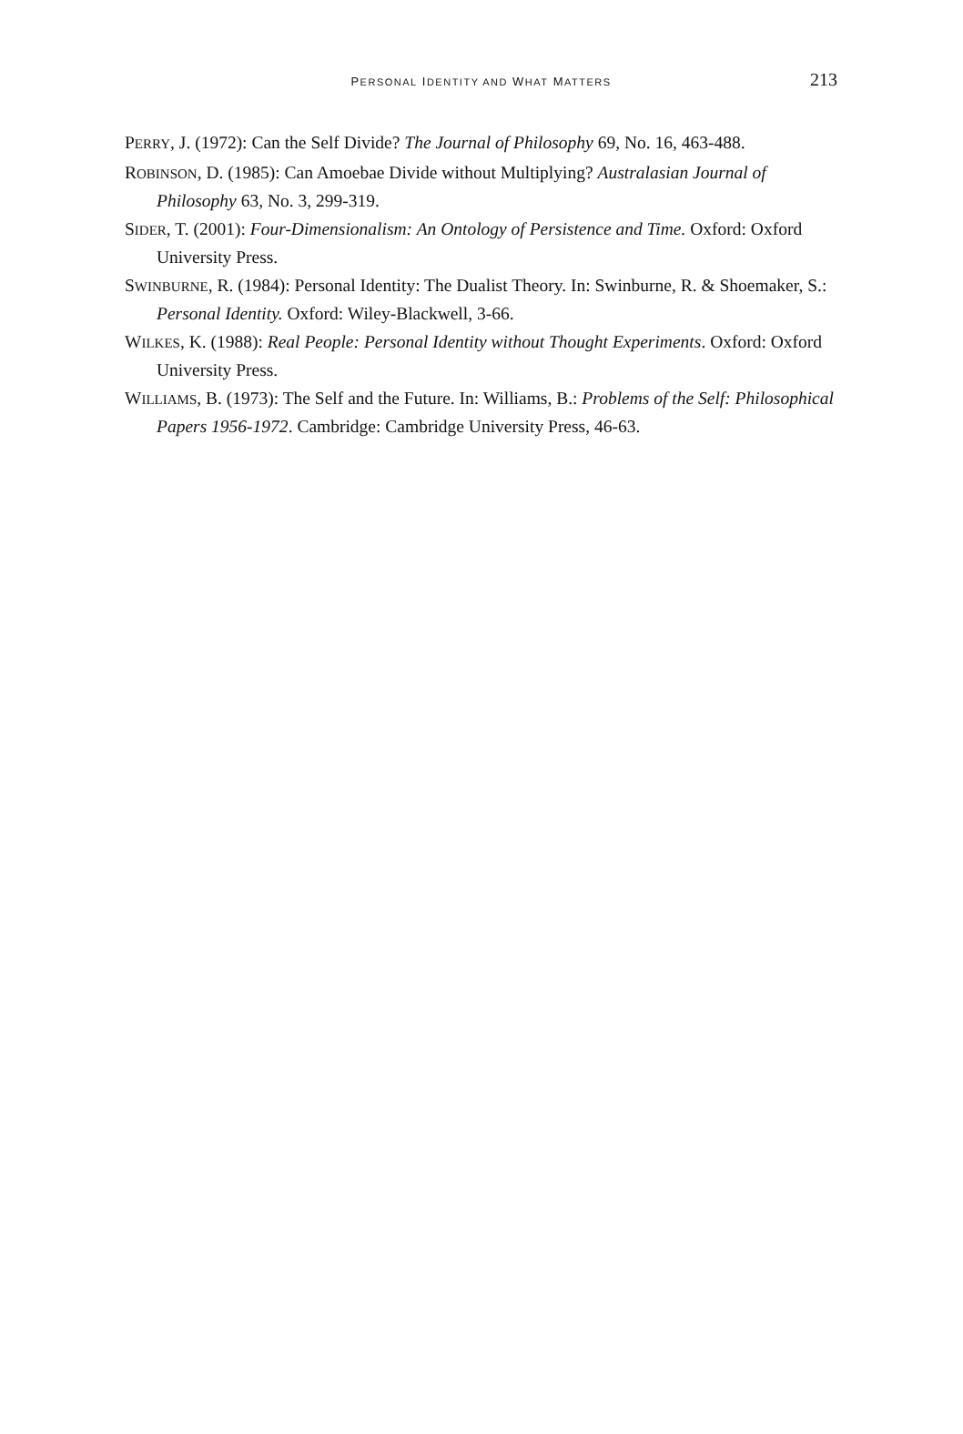PERSONAL IDENTITY AND WHAT MATTERS
213
PERRY, J. (1972): Can the Self Divide? The Journal of Philosophy 69, No. 16, 463-488.
ROBINSON, D. (1985): Can Amoebae Divide without Multiplying? Australasian Journal of Philosophy 63, No. 3, 299-319.
SIDER, T. (2001): Four-Dimensionalism: An Ontology of Persistence and Time. Oxford: Oxford University Press.
SWINBURNE, R. (1984): Personal Identity: The Dualist Theory. In: Swinburne, R. & Shoemaker, S.: Personal Identity. Oxford: Wiley-Blackwell, 3-66.
WILKES, K. (1988): Real People: Personal Identity without Thought Experiments. Oxford: Oxford University Press.
WILLIAMS, B. (1973): The Self and the Future. In: Williams, B.: Problems of the Self: Philosophical Papers 1956-1972. Cambridge: Cambridge University Press, 46-63.